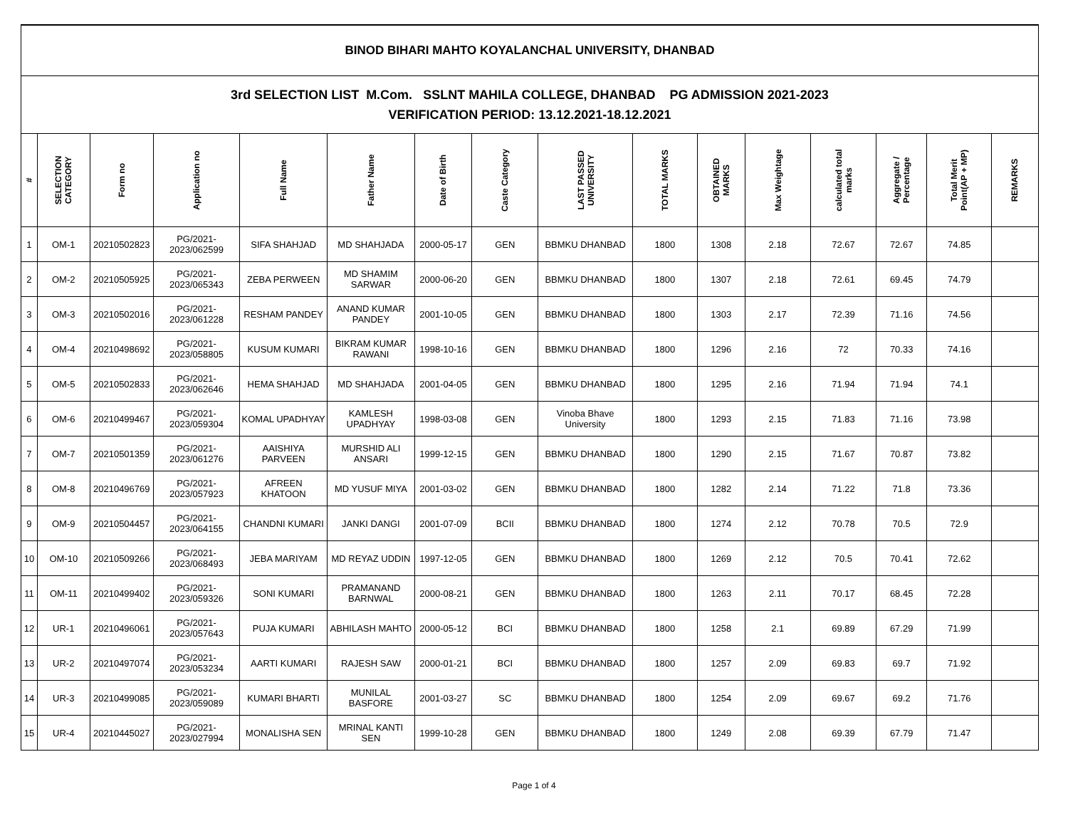| BINOD BIHARI MAHTO KOYALANCHAL UNIVERSITY, DHANBAD | | | | | | | | | | | | | | | |
| 3rd SELECTION LIST M.Com. SSLNT MAHILA COLLEGE, DHANBAD PG ADMISSION 2021-2023 VERIFICATION PERIOD: 13.12.2021-18.12.2021 | | | | | | | | | | | | | | | |
| # | SELECTION CATEGORY | Form no | Application no | Full Name | Father Name | Date of Birth | Caste Category | LAST PASSED UNIVERSITY | TOTAL MARKS | OBTAINED MARKS | Max Weightage | calculated total marks | Aggregate / Percentage | Total Merit Point(AP + MP) | REMARKS |
| 1 | OM-1 | 20210502823 | PG/2021-2023/062599 | SIFA SHAHJAD | MD SHAHJADA | 2000-05-17 | GEN | BBMKU DHANBAD | 1800 | 1308 | 2.18 | 72.67 | 72.67 | 74.85 | |
| 2 | OM-2 | 20210505925 | PG/2021-2023/065343 | ZEBA PERWEEN | MD SHAMIM SARWAR | 2000-06-20 | GEN | BBMKU DHANBAD | 1800 | 1307 | 2.18 | 72.61 | 69.45 | 74.79 | |
| 3 | OM-3 | 20210502016 | PG/2021-2023/061228 | RESHAM PANDEY | ANAND KUMAR PANDEY | 2001-10-05 | GEN | BBMKU DHANBAD | 1800 | 1303 | 2.17 | 72.39 | 71.16 | 74.56 | |
| 4 | OM-4 | 20210498692 | PG/2021-2023/058805 | KUSUM KUMARI | BIKRAM KUMAR RAWANI | 1998-10-16 | GEN | BBMKU DHANBAD | 1800 | 1296 | 2.16 | 72 | 70.33 | 74.16 | |
| 5 | OM-5 | 20210502833 | PG/2021-2023/062646 | HEMA SHAHJAD | MD SHAHJADA | 2001-04-05 | GEN | BBMKU DHANBAD | 1800 | 1295 | 2.16 | 71.94 | 71.94 | 74.1 | |
| 6 | OM-6 | 20210499467 | PG/2021-2023/059304 | KOMAL UPADHYAY | KAMLESH UPADHYAY | 1998-03-08 | GEN | Vinoba Bhave University | 1800 | 1293 | 2.15 | 71.83 | 71.16 | 73.98 | |
| 7 | OM-7 | 20210501359 | PG/2021-2023/061276 | AAISHIYA PARVEEN | MURSHID ALI ANSARI | 1999-12-15 | GEN | BBMKU DHANBAD | 1800 | 1290 | 2.15 | 71.67 | 70.87 | 73.82 | |
| 8 | OM-8 | 20210496769 | PG/2021-2023/057923 | AFREEN KHATOON | MD YUSUF MIYA | 2001-03-02 | GEN | BBMKU DHANBAD | 1800 | 1282 | 2.14 | 71.22 | 71.8 | 73.36 | |
| 9 | OM-9 | 20210504457 | PG/2021-2023/064155 | CHANDNI KUMARI | JANKI DANGI | 2001-07-09 | BCII | BBMKU DHANBAD | 1800 | 1274 | 2.12 | 70.78 | 70.5 | 72.9 | |
| 10 | OM-10 | 20210509266 | PG/2021-2023/068493 | JEBA MARIYAM | MD REYAZ UDDIN | 1997-12-05 | GEN | BBMKU DHANBAD | 1800 | 1269 | 2.12 | 70.5 | 70.41 | 72.62 | |
| 11 | OM-11 | 20210499402 | PG/2021-2023/059326 | SONI KUMARI | PRAMANAND BARNWAL | 2000-08-21 | GEN | BBMKU DHANBAD | 1800 | 1263 | 2.11 | 70.17 | 68.45 | 72.28 | |
| 12 | UR-1 | 20210496061 | PG/2021-2023/057643 | PUJA KUMARI | ABHILASH MAHTO | 2000-05-12 | BCI | BBMKU DHANBAD | 1800 | 1258 | 2.1 | 69.89 | 67.29 | 71.99 | |
| 13 | UR-2 | 20210497074 | PG/2021-2023/053234 | AARTI KUMARI | RAJESH SAW | 2000-01-21 | BCI | BBMKU DHANBAD | 1800 | 1257 | 2.09 | 69.83 | 69.7 | 71.92 | |
| 14 | UR-3 | 20210499085 | PG/2021-2023/059089 | KUMARI BHARTI | MUNILAL BASFORE | 2001-03-27 | SC | BBMKU DHANBAD | 1800 | 1254 | 2.09 | 69.67 | 69.2 | 71.76 | |
| 15 | UR-4 | 20210445027 | PG/2021-2023/027994 | MONALISHA SEN | MRINAL KANTI SEN | 1999-10-28 | GEN | BBMKU DHANBAD | 1800 | 1249 | 2.08 | 69.39 | 67.79 | 71.47 | |
Page 1 of 4